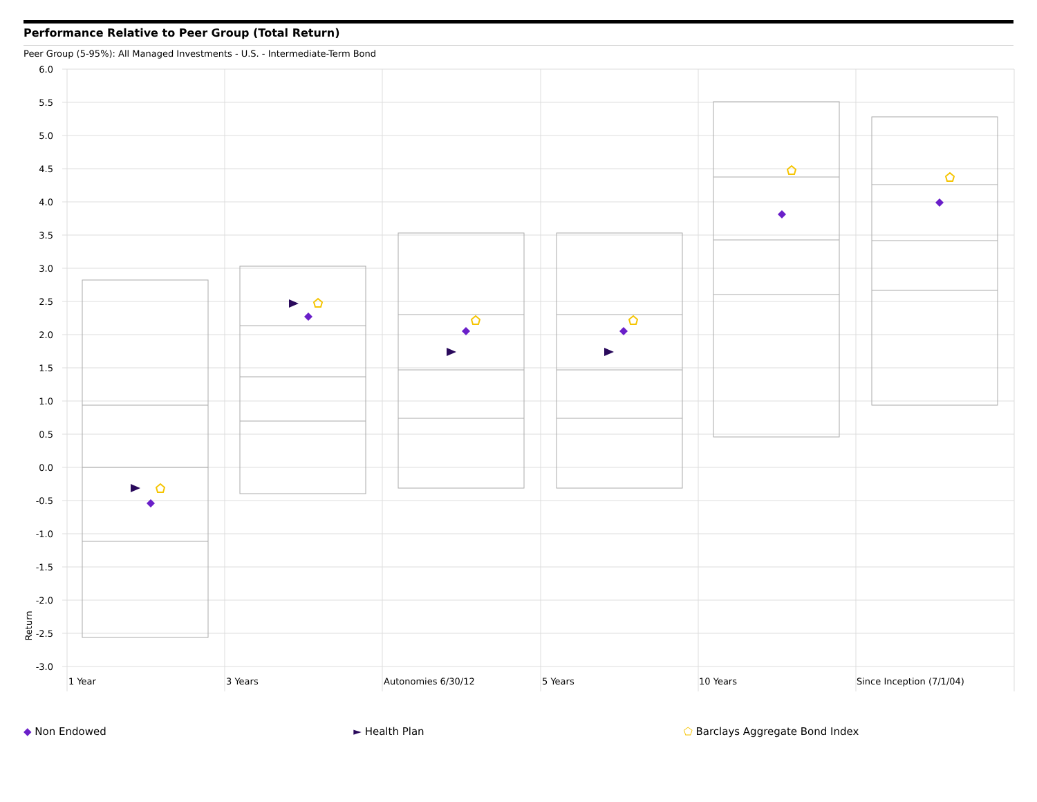Performance Relative to Peer Group (Total Return)
Peer Group (5-95%): All Managed Investments - U.S. - Intermediate-Term Bond
6.0
5.5
5.0
4.5
4.0
3.5
3.0
2.5
2.0
1.5
1.0
0.5
0.0
-0.5
-1.0
-1.5
-2.0
-2.5
-3.0
Return
1 Year
3 Years
Autonomies 6/30/12
5 Years
10 Years
Since Inception (7/1/04)
◆ Non Endowed ► Health Plan ⬠ Barclays Aggregate Bond Index